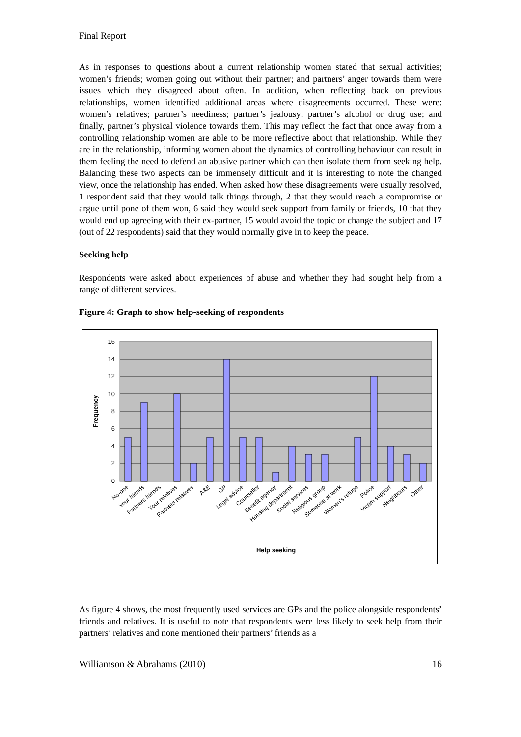Final Report
As in responses to questions about a current relationship women stated that sexual activities; women’s friends; women going out without their partner; and partners’ anger towards them were issues which they disagreed about often. In addition, when reflecting back on previous relationships, women identified additional areas where disagreements occurred. These were: women’s relatives; partner’s neediness; partner’s jealousy; partner’s alcohol or drug use; and finally, partner’s physical violence towards them. This may reflect the fact that once away from a controlling relationship women are able to be more reflective about that relationship. While they are in the relationship, informing women about the dynamics of controlling behaviour can result in them feeling the need to defend an abusive partner which can then isolate them from seeking help. Balancing these two aspects can be immensely difficult and it is interesting to note the changed view, once the relationship has ended. When asked how these disagreements were usually resolved, 1 respondent said that they would talk things through, 2 that they would reach a compromise or argue until pone of them won, 6 said they would seek support from family or friends, 10 that they would end up agreeing with their ex-partner, 15 would avoid the topic or change the subject and 17 (out of 22 respondents) said that they would normally give in to keep the peace.
Seeking help
Respondents were asked about experiences of abuse and whether they had sought help from a range of different services.
Figure 4: Graph to show help-seeking of respondents
16
14
12
10
8
6
4
2
0
Frequency
No-one
Your friends
Partners friends
Your relatives
Partners relatives
A&E
GP
Legal advice
Counsellor
Benefit agency
Housing department
Social services
Religious group
Someone at work
Women's refuge
Police
Victim support
Neighbours
Other
Help seeking
As figure 4 shows, the most frequently used services are GPs and the police alongside respondents’ friends and relatives. It is useful to note that respondents were less likely to seek help from their partners’ relatives and none mentioned their partners’ friends as a
Williamson & Abrahams (2010) 16